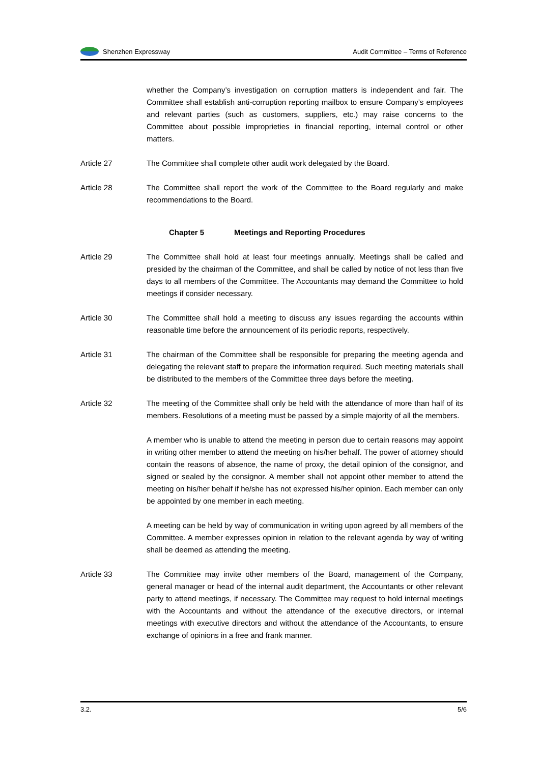Shenzhen Expressway
Audit Committee – Terms of Reference
whether the Company’s investigation on corruption matters is independent and fair. The Committee shall establish anti-corruption reporting mailbox to ensure Company’s employees and relevant parties (such as customers, suppliers, etc.) may raise concerns to the Committee about possible improprieties in financial reporting, internal control or other matters.
Article 27 The Committee shall complete other audit work delegated by the Board.
Article 28 The Committee shall report the work of the Committee to the Board regularly and make recommendations to the Board.
Chapter 5 Meetings and Reporting Procedures
Article 29 The Committee shall hold at least four meetings annually. Meetings shall be called and presided by the chairman of the Committee, and shall be called by notice of not less than five days to all members of the Committee. The Accountants may demand the Committee to hold meetings if consider necessary.
Article 30 The Committee shall hold a meeting to discuss any issues regarding the accounts within reasonable time before the announcement of its periodic reports, respectively.
Article 31 The chairman of the Committee shall be responsible for preparing the meeting agenda and delegating the relevant staff to prepare the information required. Such meeting materials shall be distributed to the members of the Committee three days before the meeting.
Article 32 The meeting of the Committee shall only be held with the attendance of more than half of its members. Resolutions of a meeting must be passed by a simple majority of all the members.
A member who is unable to attend the meeting in person due to certain reasons may appoint in writing other member to attend the meeting on his/her behalf. The power of attorney should contain the reasons of absence, the name of proxy, the detail opinion of the consignor, and signed or sealed by the consignor. A member shall not appoint other member to attend the meeting on his/her behalf if he/she has not expressed his/her opinion. Each member can only be appointed by one member in each meeting.
A meeting can be held by way of communication in writing upon agreed by all members of the Committee. A member expresses opinion in relation to the relevant agenda by way of writing shall be deemed as attending the meeting.
Article 33 The Committee may invite other members of the Board, management of the Company, general manager or head of the internal audit department, the Accountants or other relevant party to attend meetings, if necessary. The Committee may request to hold internal meetings with the Accountants and without the attendance of the executive directors, or internal meetings with executive directors and without the attendance of the Accountants, to ensure exchange of opinions in a free and frank manner.
3.2. 5/6